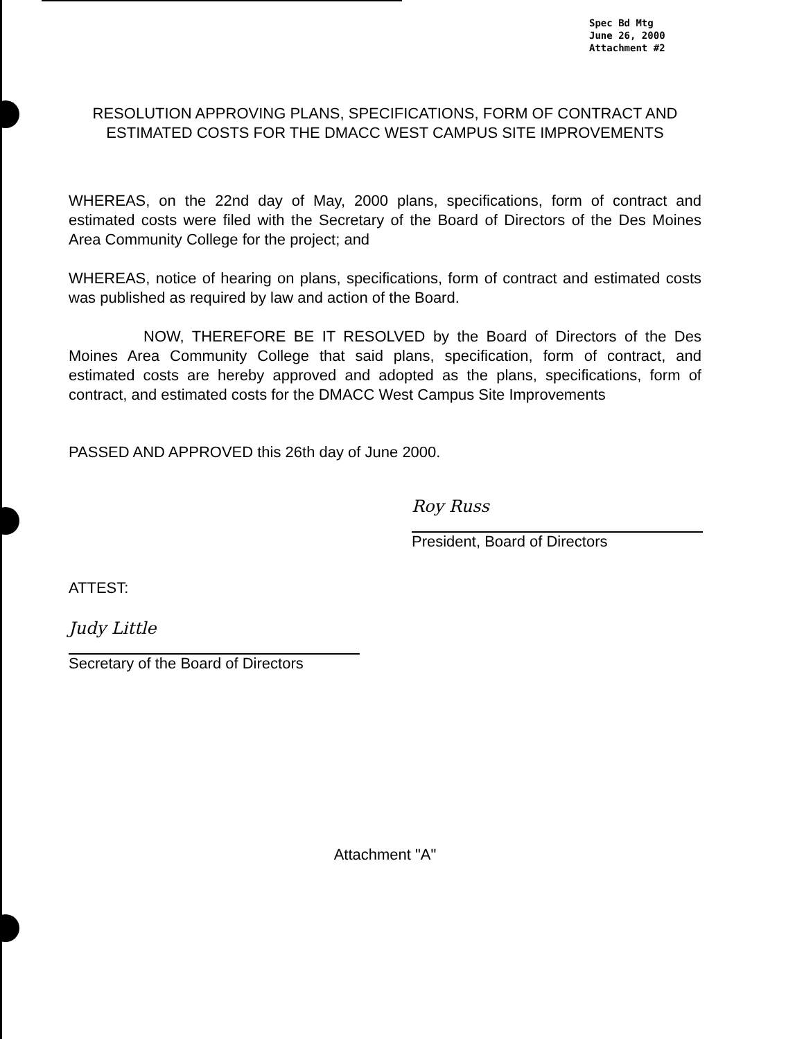Spec Bd Mtg
June 26, 2000
Attachment #2
RESOLUTION APPROVING PLANS, SPECIFICATIONS, FORM OF CONTRACT AND ESTIMATED COSTS FOR THE DMACC WEST CAMPUS SITE IMPROVEMENTS
WHEREAS, on the 22nd day of May, 2000 plans, specifications, form of contract and estimated costs were filed with the Secretary of the Board of Directors of the Des Moines Area Community College for the project; and
WHEREAS, notice of hearing on plans, specifications, form of contract and estimated costs was published as required by law and action of the Board.
NOW, THEREFORE BE IT RESOLVED by the Board of Directors of the Des Moines Area Community College that said plans, specification, form of contract, and estimated costs are hereby approved and adopted as the plans, specifications, form of contract, and estimated costs for the DMACC West Campus Site Improvements
PASSED AND APPROVED this 26th day of June 2000.
Roy Russ
President, Board of Directors
ATTEST:
Judy Little
Secretary of the Board of Directors
Attachment "A"